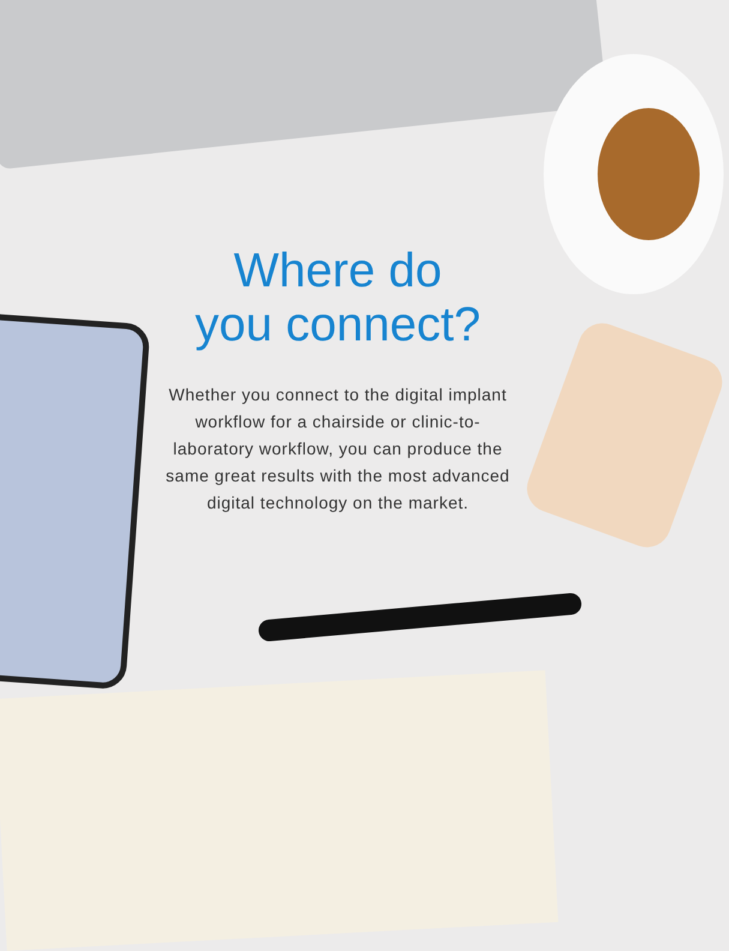Where do
you connect?
Whether you connect to the digital implant workflow for a chairside or clinic-to-laboratory workflow, you can produce the same great results with the most advanced digital technology on the market.